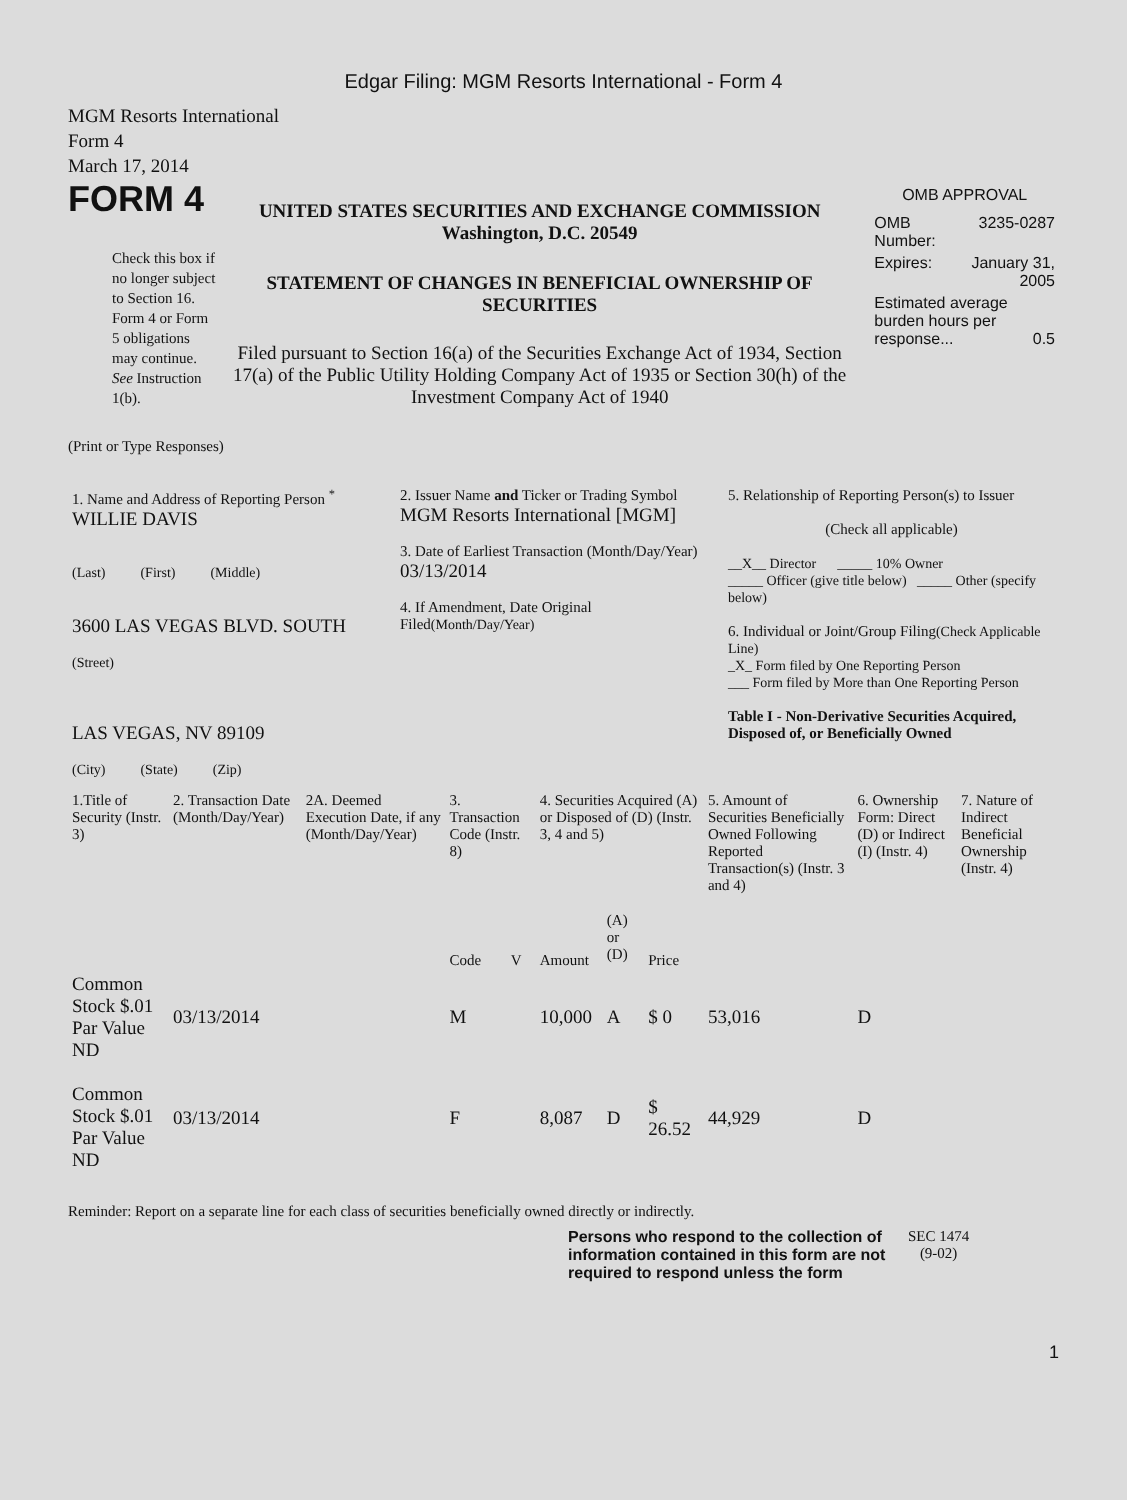Edgar Filing: MGM Resorts International - Form 4
MGM Resorts International
Form 4
March 17, 2014
FORM 4
Check this box if no longer subject to Section 16. Form 4 or Form 5 obligations may continue. See Instruction 1(b).
UNITED STATES SECURITIES AND EXCHANGE COMMISSION
Washington, D.C. 20549
STATEMENT OF CHANGES IN BENEFICIAL OWNERSHIP OF SECURITIES
Filed pursuant to Section 16(a) of the Securities Exchange Act of 1934, Section 17(a) of the Public Utility Holding Company Act of 1935 or Section 30(h) of the Investment Company Act of 1940
OMB APPROVAL
| OMB Number: | 3235-0287 |
| Expires: | January 31, 2005 |
| Estimated average burden hours per response... 0.5 | |
(Print or Type Responses)
| 1. Name and Address of Reporting Person <sup>*</sup> WILLIE DAVIS (Last) (First) (Middle) 3600 LAS VEGAS BLVD. SOUTH (Street) LAS VEGAS, NV 89109 (City) (State) (Zip) | 2. Issuer Name and Ticker or Trading Symbol MGM Resorts International [MGM] 3. Date of Earliest Transaction (Month/Day/Year) 03/13/2014 4. If Amendment, Date Original Filed (Month/Day/Year) | 5. Relationship of Reporting Person(s) to Issuer (Check all applicable) __X__ Director _____ 10% Owner _____ Officer (give title below) _____ Other (specify below) 6. Individual or Joint/Group Filing (Check Applicable Line) _X_ Form filed by One Reporting Person ___ Form filed by More than One Reporting Person Table I - Non-Derivative Securities Acquired, Disposed of, or Beneficially Owned |
| 1.Title of Security (Instr. 3) | 2. Transaction Date (Month/Day/Year) | 2A. Deemed Execution Date, if any (Month/Day/Year) | 3. Transaction Code (Instr. 8) | | 4. Securities Acquired (A) or Disposed of (D) (Instr. 3, 4 and 5) | | | 5. Amount of Securities Beneficially Owned Following Reported Transaction(s) (Instr. 3 and 4) | 6. Ownership Form: Direct (D) or Indirect (I) (Instr. 4) | 7. Nature of Indirect Beneficial Ownership (Instr. 4) |
| --- | --- | --- | --- | --- | --- | --- | --- | --- | --- | --- |
| | | | Code | V | Amount | (A) or (D) | Price | | | |
| Common Stock $.01 Par Value ND | 03/13/2014 | | M | | 10,000 | A | $ 0 | 53,016 | D | |
| Common Stock $.01 Par Value ND | 03/13/2014 | | F | | 8,087 | D | $ 26.52 | 44,929 | D | |
Reminder: Report on a separate line for each class of securities beneficially owned directly or indirectly.
Persons who respond to the collection of information contained in this form are not required to respond unless the form
SEC 1474
(9-02)
1